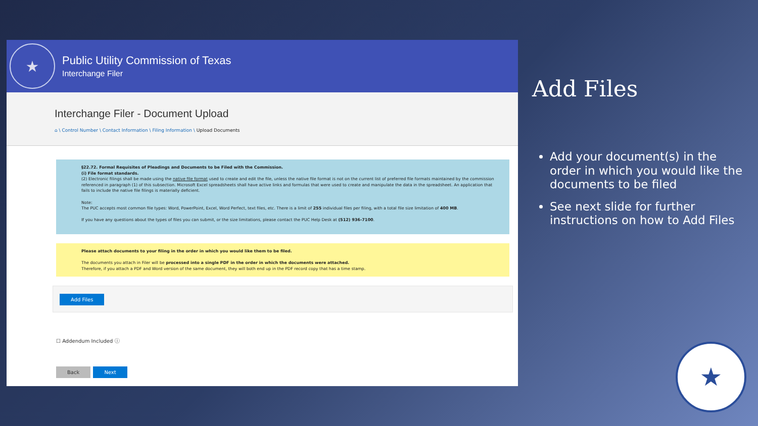★
Public Utility Commission of Texas
Interchange Filer
Interchange Filer - Document Upload
⌂ \ Control Number \ Contact Information \ Filing Information \ Upload Documents
§22.72. Formal Requisites of Pleadings and Documents to be Filed with the Commission.
(i) File format standards.
(2) Electronic filings shall be made using the native file format used to create and edit the file, unless the native file format is not on the current list of preferred file formats maintained by the commission referenced in paragraph (1) of this subsection. Microsoft Excel spreadsheets shall have active links and formulas that were used to create and manipulate the data in the spreadsheet. An application that fails to include the native file filings is materially deficient.
Note:
The PUC accepts most common file types: Word, PowerPoint, Excel, Word Perfect, text files, etc. There is a limit of 255 individual files per filing, with a total file size limitation of 400 MB.
If you have any questions about the types of files you can submit, or the size limitations, please contact the PUC Help Desk at (512) 936-7100.
Please attach documents to your filing in the order in which you would like them to be filed.
The documents you attach in Filer will be processed into a single PDF in the order in which the documents were attached.
Therefore, if you attach a PDF and Word version of the same document, they will both end up in the PDF record copy that has a time stamp.
Add Files
☐ Addendum Included ⓘ
Back Next
Add Files
Add your document(s) in the order in which you would like the documents to be filed
See next slide for further instructions on how to Add Files
★